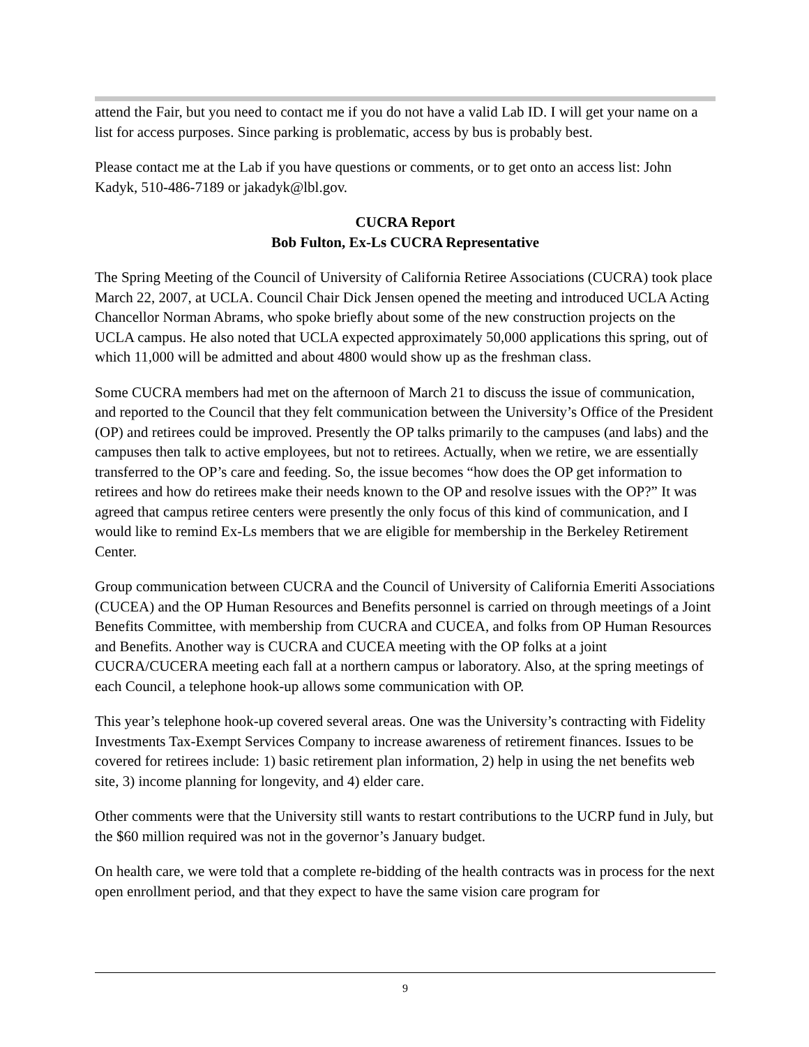attend the Fair, but you need to contact me if you do not have a valid Lab ID. I will get your name on a list for access purposes. Since parking is problematic, access by bus is probably best.
Please contact me at the Lab if you have questions or comments, or to get onto an access list: John Kadyk, 510-486-7189 or jakadyk@lbl.gov.
CUCRA Report
Bob Fulton, Ex-Ls CUCRA Representative
The Spring Meeting of the Council of University of California Retiree Associations (CUCRA) took place March 22, 2007, at UCLA. Council Chair Dick Jensen opened the meeting and introduced UCLA Acting Chancellor Norman Abrams, who spoke briefly about some of the new construction projects on the UCLA campus. He also noted that UCLA expected approximately 50,000 applications this spring, out of which 11,000 will be admitted and about 4800 would show up as the freshman class.
Some CUCRA members had met on the afternoon of March 21 to discuss the issue of communication, and reported to the Council that they felt communication between the University’s Office of the President (OP) and retirees could be improved. Presently the OP talks primarily to the campuses (and labs) and the campuses then talk to active employees, but not to retirees. Actually, when we retire, we are essentially transferred to the OP’s care and feeding. So, the issue becomes “how does the OP get information to retirees and how do retirees make their needs known to the OP and resolve issues with the OP?” It was agreed that campus retiree centers were presently the only focus of this kind of communication, and I would like to remind Ex-Ls members that we are eligible for membership in the Berkeley Retirement Center.
Group communication between CUCRA and the Council of University of California Emeriti Associations (CUCEA) and the OP Human Resources and Benefits personnel is carried on through meetings of a Joint Benefits Committee, with membership from CUCRA and CUCEA, and folks from OP Human Resources and Benefits. Another way is CUCRA and CUCEA meeting with the OP folks at a joint CUCRA/CUCERA meeting each fall at a northern campus or laboratory. Also, at the spring meetings of each Council, a telephone hook-up allows some communication with OP.
This year’s telephone hook-up covered several areas. One was the University’s contracting with Fidelity Investments Tax-Exempt Services Company to increase awareness of retirement finances. Issues to be covered for retirees include: 1) basic retirement plan information, 2) help in using the net benefits web site, 3) income planning for longevity, and 4) elder care.
Other comments were that the University still wants to restart contributions to the UCRP fund in July, but the $60 million required was not in the governor’s January budget.
On health care, we were told that a complete re-bidding of the health contracts was in process for the next open enrollment period, and that they expect to have the same vision care program for
9